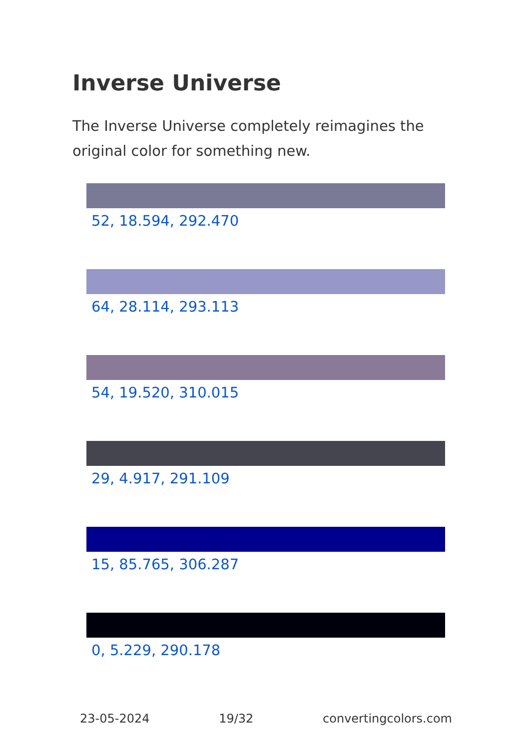Inverse Universe
The Inverse Universe completely reimagines the original color for something new.
52, 18.594, 292.470
64, 28.114, 293.113
54, 19.520, 310.015
29, 4.917, 291.109
15, 85.765, 306.287
0, 5.229, 290.178
23-05-2024 19/32 convertingcolors.com